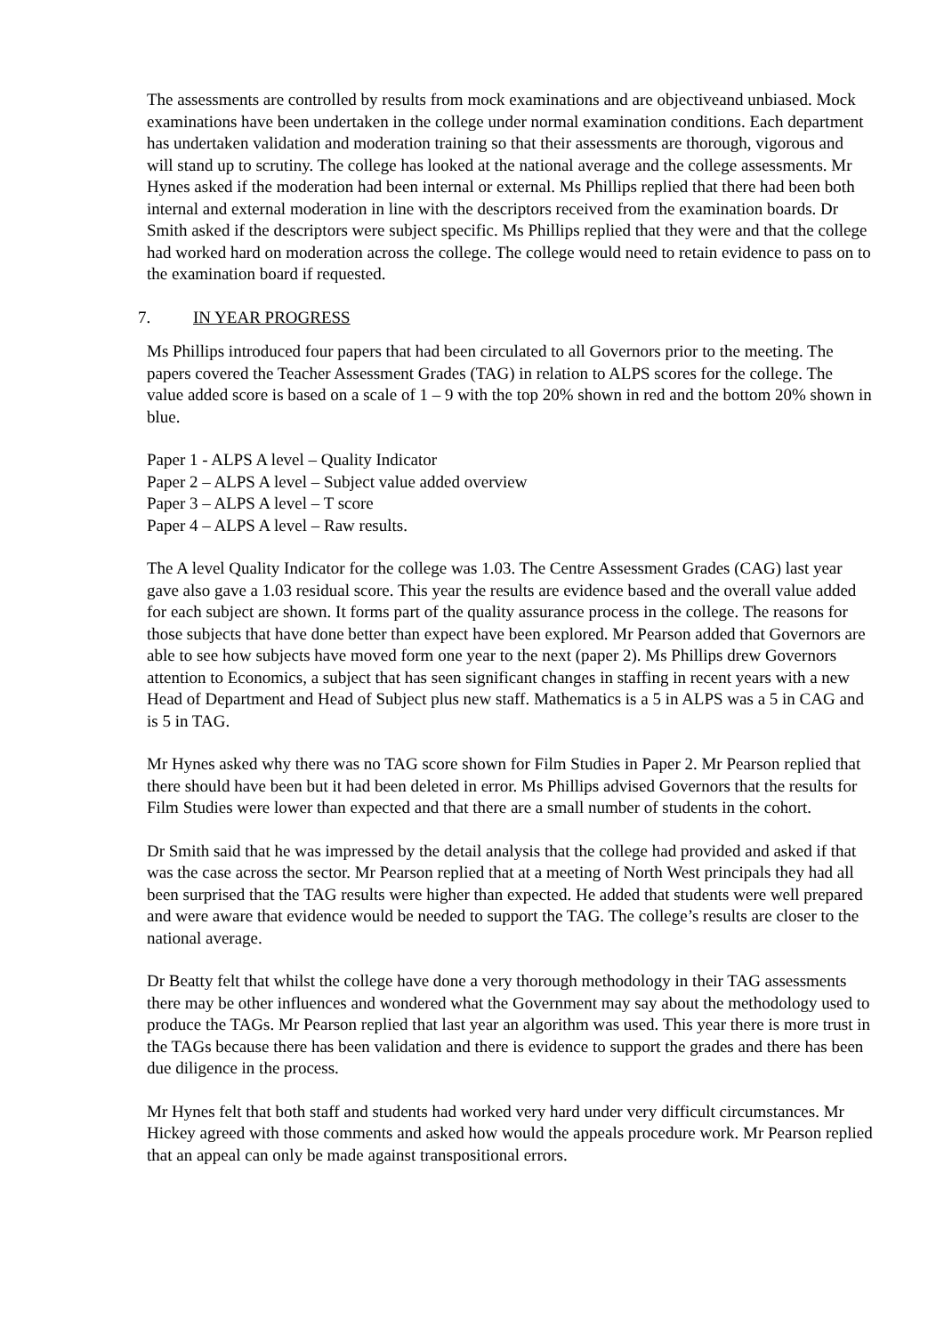The assessments are controlled by results from mock examinations and are objectiveand unbiased. Mock examinations have been undertaken in the college under normal examination conditions. Each department has undertaken validation and moderation training so that their assessments are thorough, vigorous and will stand up to scrutiny. The college has looked at the national average and the college assessments. Mr Hynes asked if the moderation had been internal or external. Ms Phillips replied that there had been both internal and external moderation in line with the descriptors received from the examination boards. Dr Smith asked if the descriptors were subject specific. Ms Phillips replied that they were and that the college had worked hard on moderation across the college. The college would need to retain evidence to pass on to the examination board if requested.
7. IN YEAR PROGRESS
Ms Phillips introduced four papers that had been circulated to all Governors prior to the meeting. The papers covered the Teacher Assessment Grades (TAG) in relation to ALPS scores for the college. The value added score is based on a scale of 1 – 9 with the top 20% shown in red and the bottom 20% shown in blue.
Paper 1 - ALPS A level – Quality Indicator
Paper 2 – ALPS A level – Subject value added overview
Paper 3 – ALPS A level – T score
Paper 4 – ALPS A level – Raw results.
The A level Quality Indicator for the college was 1.03. The Centre Assessment Grades (CAG) last year gave also gave a 1.03 residual score. This year the results are evidence based and the overall value added for each subject are shown. It forms part of the quality assurance process in the college. The reasons for those subjects that have done better than expect have been explored. Mr Pearson added that Governors are able to see how subjects have moved form one year to the next (paper 2). Ms Phillips drew Governors attention to Economics, a subject that has seen significant changes in staffing in recent years with a new Head of Department and Head of Subject plus new staff. Mathematics is a 5 in ALPS was a 5 in CAG and is 5 in TAG.
Mr Hynes asked why there was no TAG score shown for Film Studies in Paper 2. Mr Pearson replied that there should have been but it had been deleted in error. Ms Phillips advised Governors that the results for Film Studies were lower than expected and that there are a small number of students in the cohort.
Dr Smith said that he was impressed by the detail analysis that the college had provided and asked if that was the case across the sector. Mr Pearson replied that at a meeting of North West principals they had all been surprised that the TAG results were higher than expected. He added that students were well prepared and were aware that evidence would be needed to support the TAG. The college’s results are closer to the national average.
Dr Beatty felt that whilst the college have done a very thorough methodology in their TAG assessments there may be other influences and wondered what the Government may say about the methodology used to produce the TAGs. Mr Pearson replied that last year an algorithm was used. This year there is more trust in the TAGs because there has been validation and there is evidence to support the grades and there has been due diligence in the process.
Mr Hynes felt that both staff and students had worked very hard under very difficult circumstances. Mr Hickey agreed with those comments and asked how would the appeals procedure work. Mr Pearson replied that an appeal can only be made against transpositional errors.